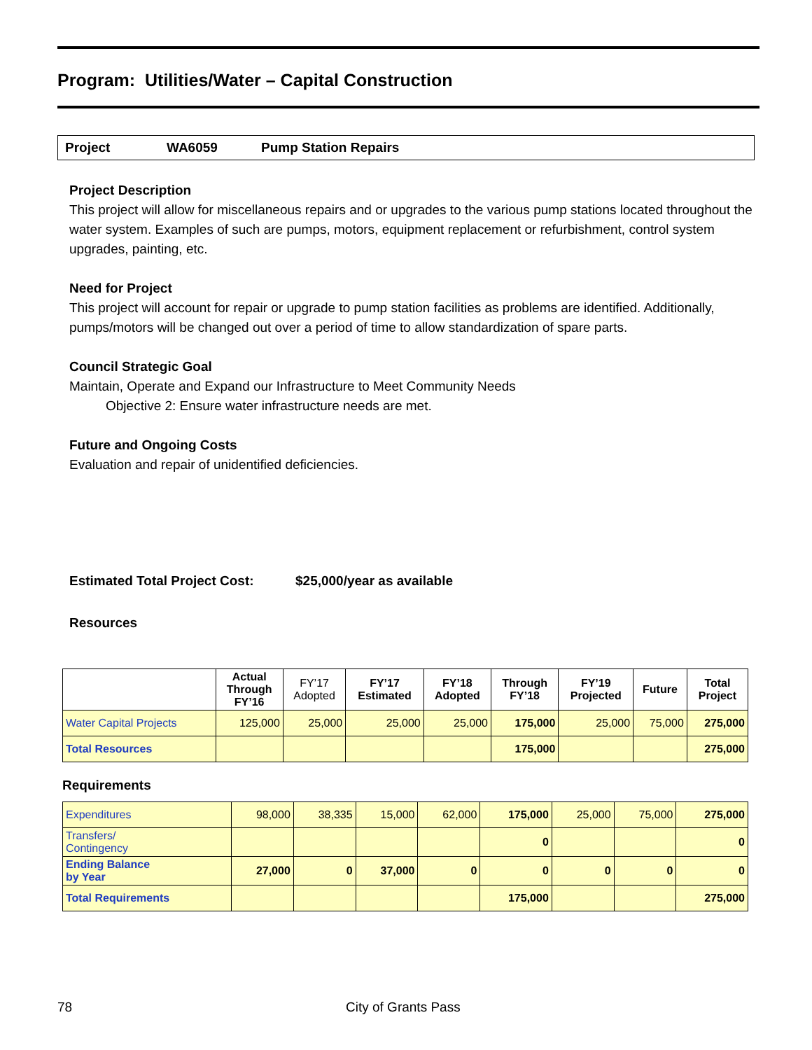Program: Utilities/Water – Capital Construction
Project WA6059 Pump Station Repairs
Project Description
This project will allow for miscellaneous repairs and or upgrades to the various pump stations located throughout the water system. Examples of such are pumps, motors, equipment replacement or refurbishment, control system upgrades, painting, etc.
Need for Project
This project will account for repair or upgrade to pump station facilities as problems are identified. Additionally, pumps/motors will be changed out over a period of time to allow standardization of spare parts.
Council Strategic Goal
Maintain, Operate and Expand our Infrastructure to Meet Community Needs
Objective 2: Ensure water infrastructure needs are met.
Future and Ongoing Costs
Evaluation and repair of unidentified deficiencies.
Estimated Total Project Cost: $25,000/year as available
Resources
| | Actual Through FY’16 | FY’17 Adopted | FY’17 Estimated | FY’18 Adopted | Through FY’18 | FY’19 Projected | Future | Total Project |
| --- | --- | --- | --- | --- | --- | --- | --- | --- |
| Water Capital Projects | 125,000 | 25,000 | 25,000 | 25,000 | 175,000 | 25,000 | 75,000 | 275,000 |
| Total Resources | | | | | 175,000 | | | 275,000 |
Requirements
| Expenditures | 98,000 | 38,335 | 15,000 | 62,000 | 175,000 | 25,000 | 75,000 | 275,000 |
| Transfers/ Contingency | | | | | 0 | | | 0 |
| Ending Balance by Year | 27,000 | 0 | 37,000 | 0 | 0 | 0 | 0 | 0 |
| Total Requirements | | | | | 175,000 | | | 275,000 |
78 City of Grants Pass